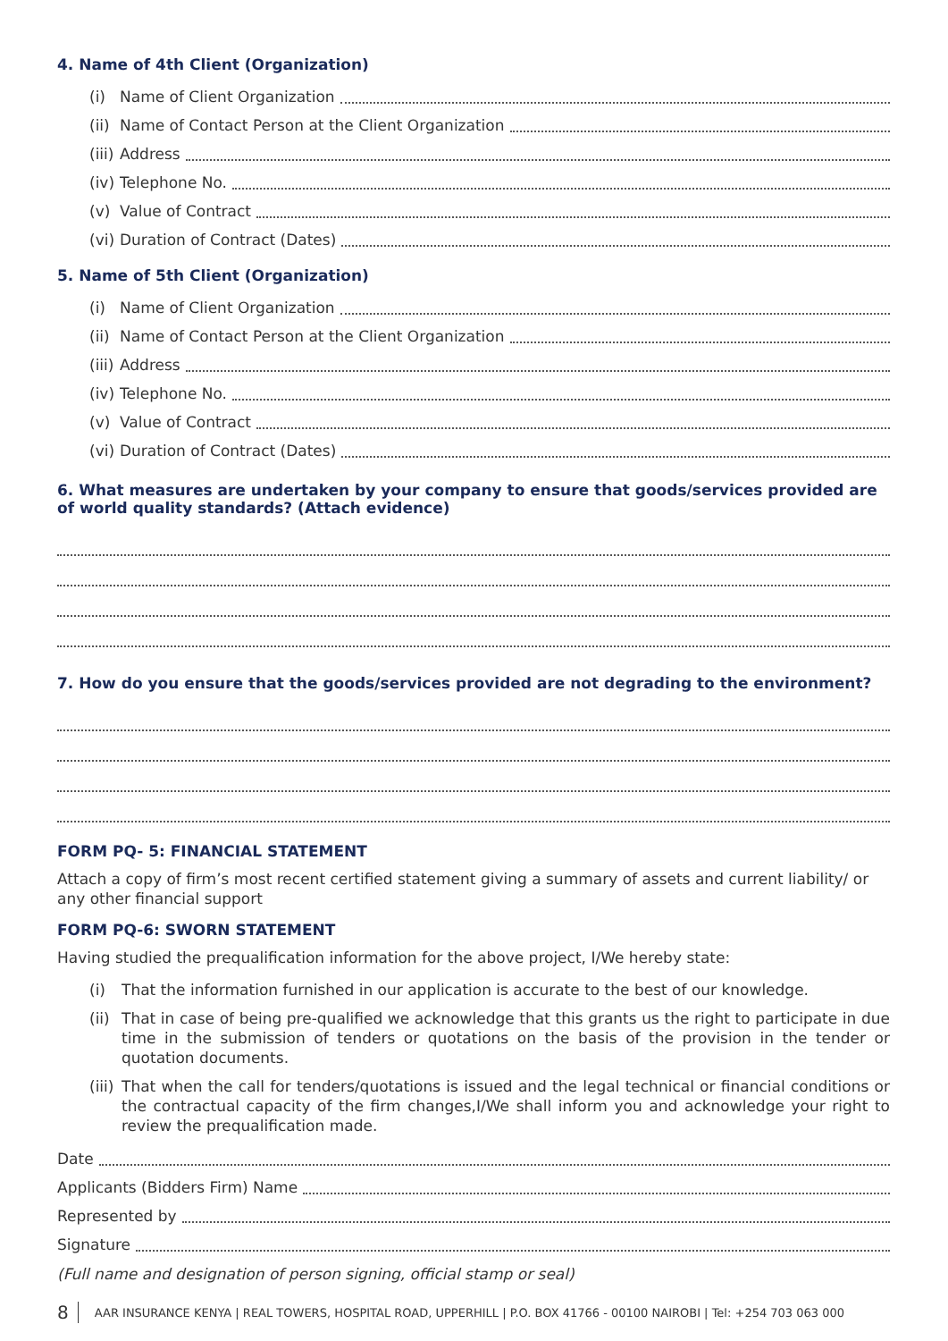4. Name of 4th Client (Organization)
(i) Name of Client Organization
(ii) Name of Contact Person at the Client Organization
(iii) Address
(iv) Telephone No.
(v) Value of Contract
(vi) Duration of Contract (Dates)
5. Name of 5th Client (Organization)
(i) Name of Client Organization
(ii) Name of Contact Person at the Client Organization
(iii) Address
(iv) Telephone No.
(v) Value of Contract
(vi) Duration of Contract (Dates)
6. What measures are undertaken by your company to ensure that goods/services provided are of world quality standards? (Attach evidence)
7. How do you ensure that the goods/services provided are not degrading to the environment?
FORM PQ- 5: FINANCIAL STATEMENT
Attach a copy of firm’s most recent certified statement giving a summary of assets and current liability/ or any other financial support
FORM PQ-6: SWORN STATEMENT
Having studied the prequalification information for the above project, I/We hereby state:
(i) That the information furnished in our application is accurate to the best of our knowledge.
(ii) That in case of being pre-qualified we acknowledge that this grants us the right to participate in due time in the submission of tenders or quotations on the basis of the provision in the tender or quotation documents.
(iii) That when the call for tenders/quotations is issued and the legal technical or financial conditions or the contractual capacity of the firm changes,I/We shall inform you and acknowledge your right to review the prequalification made.
Date
Applicants (Bidders Firm) Name
Represented by
Signature
(Full name and designation of person signing, official stamp or seal)
8 AAR INSURANCE KENYA | REAL TOWERS, HOSPITAL ROAD, UPPERHILL | P.O. BOX 41766 - 00100 NAIROBI | Tel: +254 703 063 000